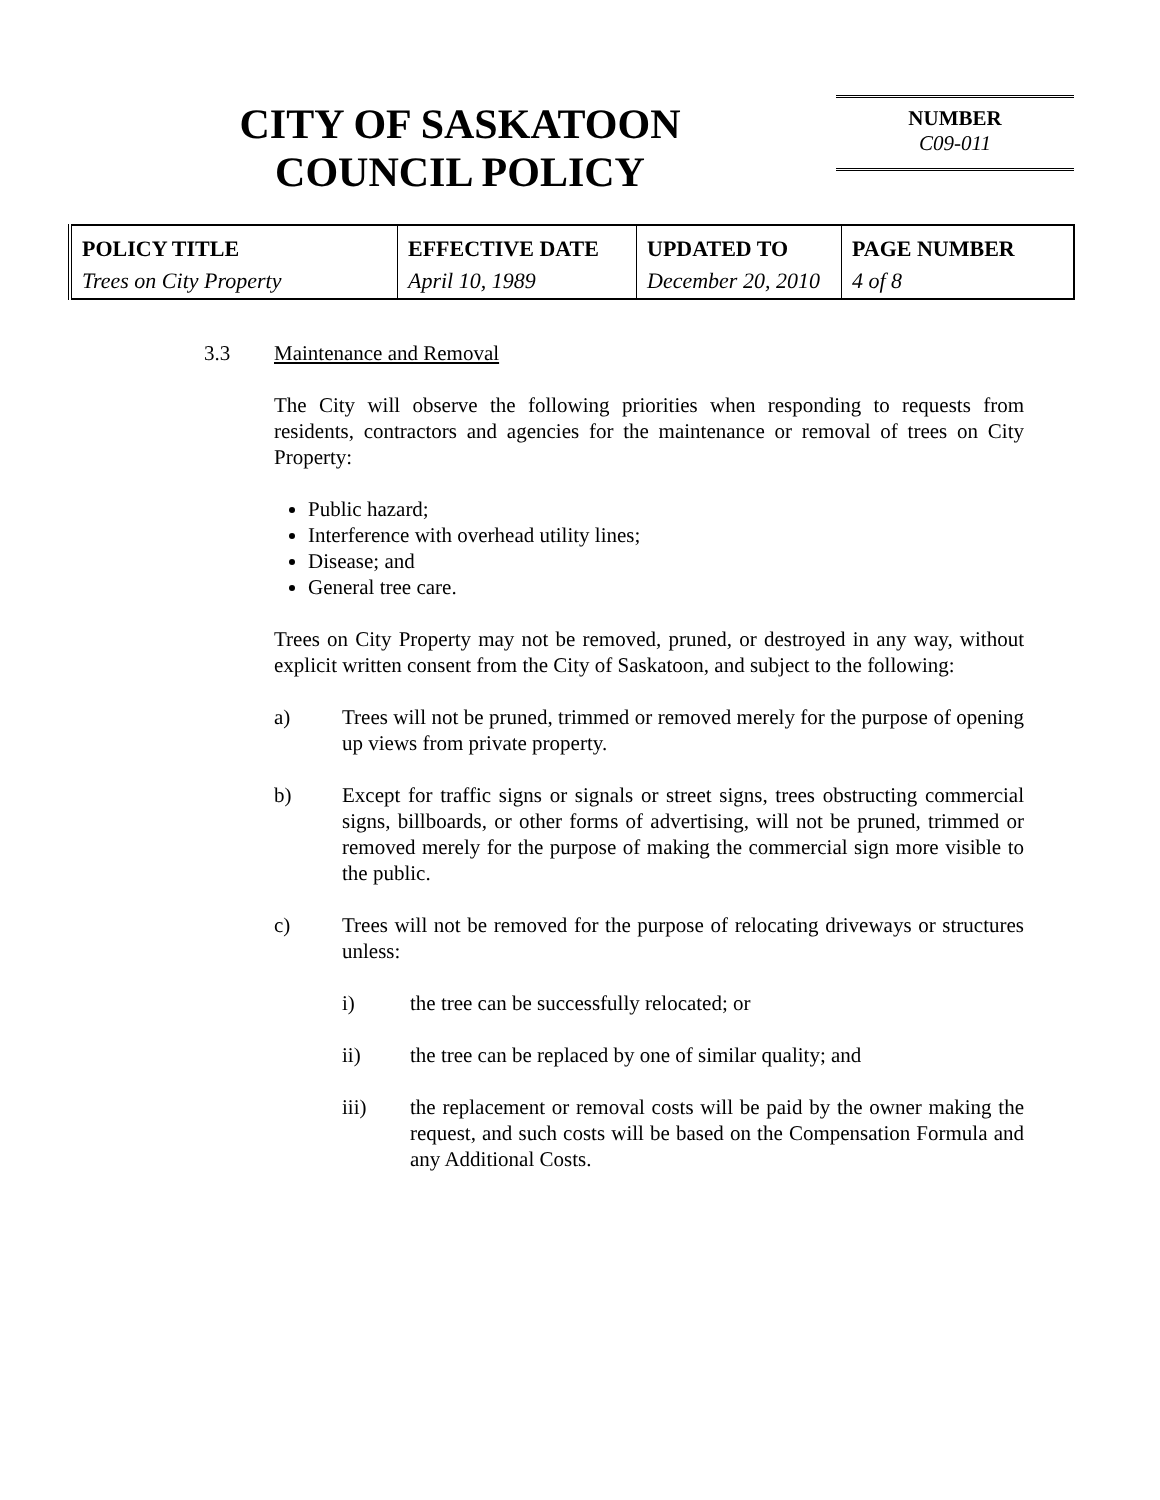CITY OF SASKATOON
COUNCIL POLICY
NUMBER
C09-011
| POLICY TITLE Trees on City Property | EFFECTIVE DATE April 10, 1989 | UPDATED TO December 20, 2010 | PAGE NUMBER 4 of 8 |
3.3 Maintenance and Removal
The City will observe the following priorities when responding to requests from residents, contractors and agencies for the maintenance or removal of trees on City Property:
Public hazard;
Interference with overhead utility lines;
Disease; and
General tree care.
Trees on City Property may not be removed, pruned, or destroyed in any way, without explicit written consent from the City of Saskatoon, and subject to the following:
a) Trees will not be pruned, trimmed or removed merely for the purpose of opening up views from private property.
b) Except for traffic signs or signals or street signs, trees obstructing commercial signs, billboards, or other forms of advertising, will not be pruned, trimmed or removed merely for the purpose of making the commercial sign more visible to the public.
c) Trees will not be removed for the purpose of relocating driveways or structures unless:
i) the tree can be successfully relocated; or
ii) the tree can be replaced by one of similar quality; and
iii) the replacement or removal costs will be paid by the owner making the request, and such costs will be based on the Compensation Formula and any Additional Costs.